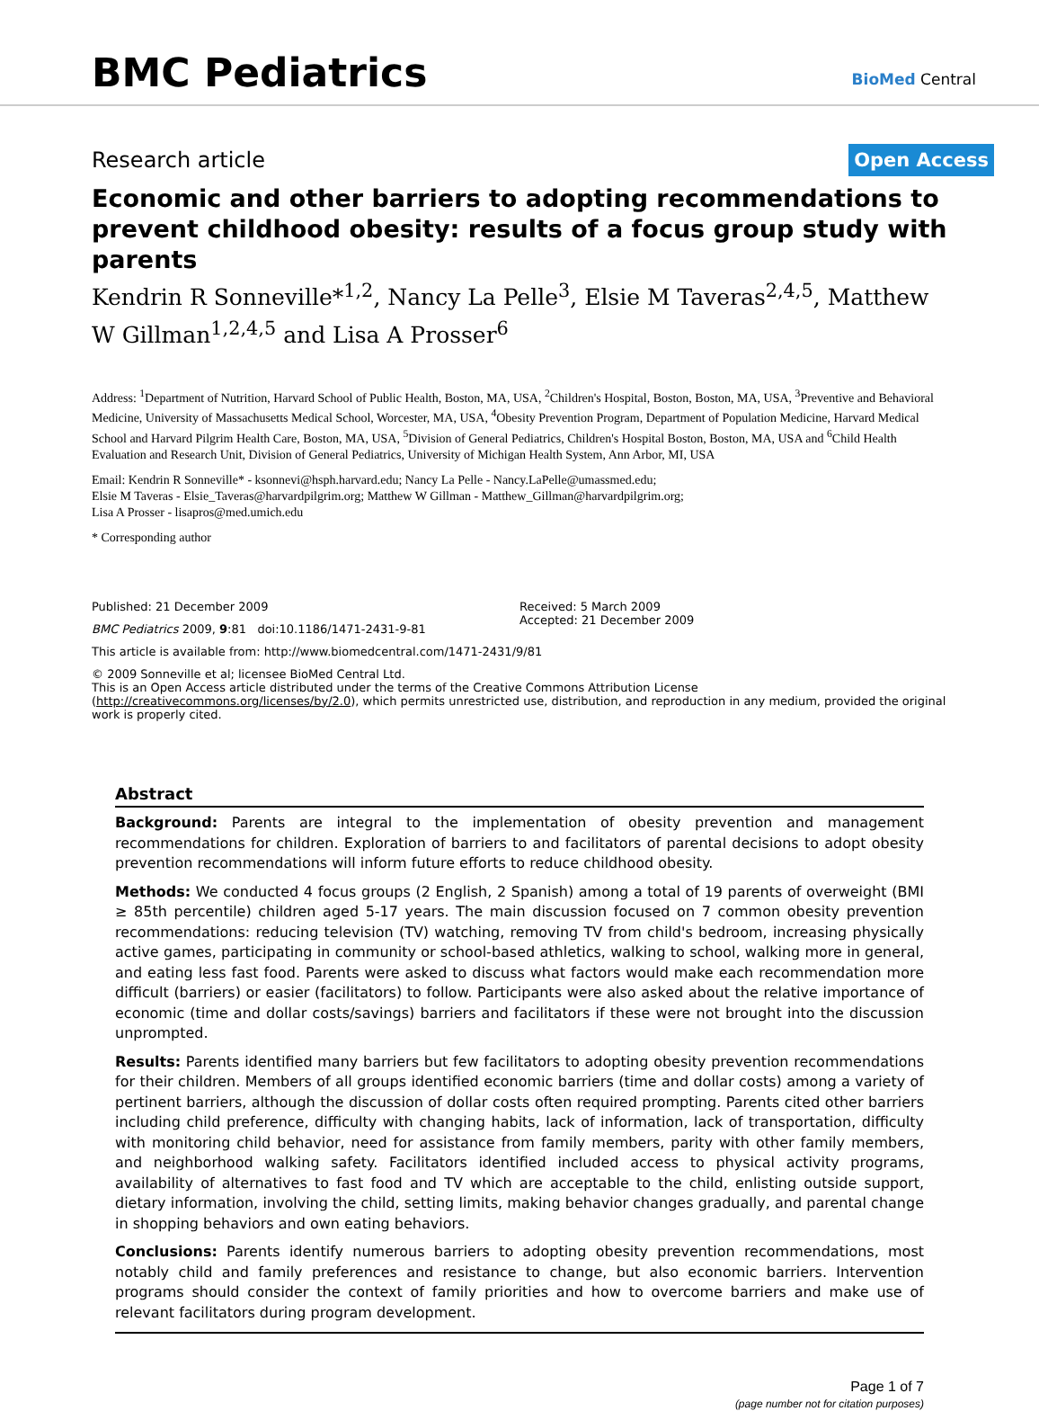BMC Pediatrics BioMed Central
Research article Open Access
Economic and other barriers to adopting recommendations to prevent childhood obesity: results of a focus group study with parents
Kendrin R Sonneville*<sup>1,2</sup>, Nancy La Pelle<sup>3</sup>, Elsie M Taveras<sup>2,4,5</sup>, Matthew W Gillman<sup>1,2,4,5</sup> and Lisa A Prosser<sup>6</sup>
Address: <sup>1</sup>Department of Nutrition, Harvard School of Public Health, Boston, MA, USA, <sup>2</sup>Children's Hospital, Boston, Boston, MA, USA, <sup>3</sup>Preventive and Behavioral Medicine, University of Massachusetts Medical School, Worcester, MA, USA, <sup>4</sup>Obesity Prevention Program, Department of Population Medicine, Harvard Medical School and Harvard Pilgrim Health Care, Boston, MA, USA, <sup>5</sup>Division of General Pediatrics, Children's Hospital Boston, Boston, MA, USA and <sup>6</sup>Child Health Evaluation and Research Unit, Division of General Pediatrics, University of Michigan Health System, Ann Arbor, MI, USA
Email: Kendrin R Sonneville* - ksonnevi@hsph.harvard.edu; Nancy La Pelle - Nancy.LaPelle@umassmed.edu;
Elsie M Taveras - Elsie_Taveras@harvardpilgrim.org; Matthew W Gillman - Matthew_Gillman@harvardpilgrim.org;
Lisa A Prosser - lisapros@med.umich.edu
* Corresponding author
Published: 21 December 2009
BMC Pediatrics 2009, 9:81 doi:10.1186/1471-2431-9-81
Received: 5 March 2009
Accepted: 21 December 2009
This article is available from: http://www.biomedcentral.com/1471-2431/9/81
© 2009 Sonneville et al; licensee BioMed Central Ltd.
This is an Open Access article distributed under the terms of the Creative Commons Attribution License (http://creativecommons.org/licenses/by/2.0), which permits unrestricted use, distribution, and reproduction in any medium, provided the original work is properly cited.
Abstract
Background: Parents are integral to the implementation of obesity prevention and management recommendations for children. Exploration of barriers to and facilitators of parental decisions to adopt obesity prevention recommendations will inform future efforts to reduce childhood obesity.
Methods: We conducted 4 focus groups (2 English, 2 Spanish) among a total of 19 parents of overweight (BMI ≥ 85th percentile) children aged 5-17 years. The main discussion focused on 7 common obesity prevention recommendations: reducing television (TV) watching, removing TV from child's bedroom, increasing physically active games, participating in community or school-based athletics, walking to school, walking more in general, and eating less fast food. Parents were asked to discuss what factors would make each recommendation more difficult (barriers) or easier (facilitators) to follow. Participants were also asked about the relative importance of economic (time and dollar costs/savings) barriers and facilitators if these were not brought into the discussion unprompted.
Results: Parents identified many barriers but few facilitators to adopting obesity prevention recommendations for their children. Members of all groups identified economic barriers (time and dollar costs) among a variety of pertinent barriers, although the discussion of dollar costs often required prompting. Parents cited other barriers including child preference, difficulty with changing habits, lack of information, lack of transportation, difficulty with monitoring child behavior, need for assistance from family members, parity with other family members, and neighborhood walking safety. Facilitators identified included access to physical activity programs, availability of alternatives to fast food and TV which are acceptable to the child, enlisting outside support, dietary information, involving the child, setting limits, making behavior changes gradually, and parental change in shopping behaviors and own eating behaviors.
Conclusions: Parents identify numerous barriers to adopting obesity prevention recommendations, most notably child and family preferences and resistance to change, but also economic barriers. Intervention programs should consider the context of family priorities and how to overcome barriers and make use of relevant facilitators during program development.
Page 1 of 7
(page number not for citation purposes)